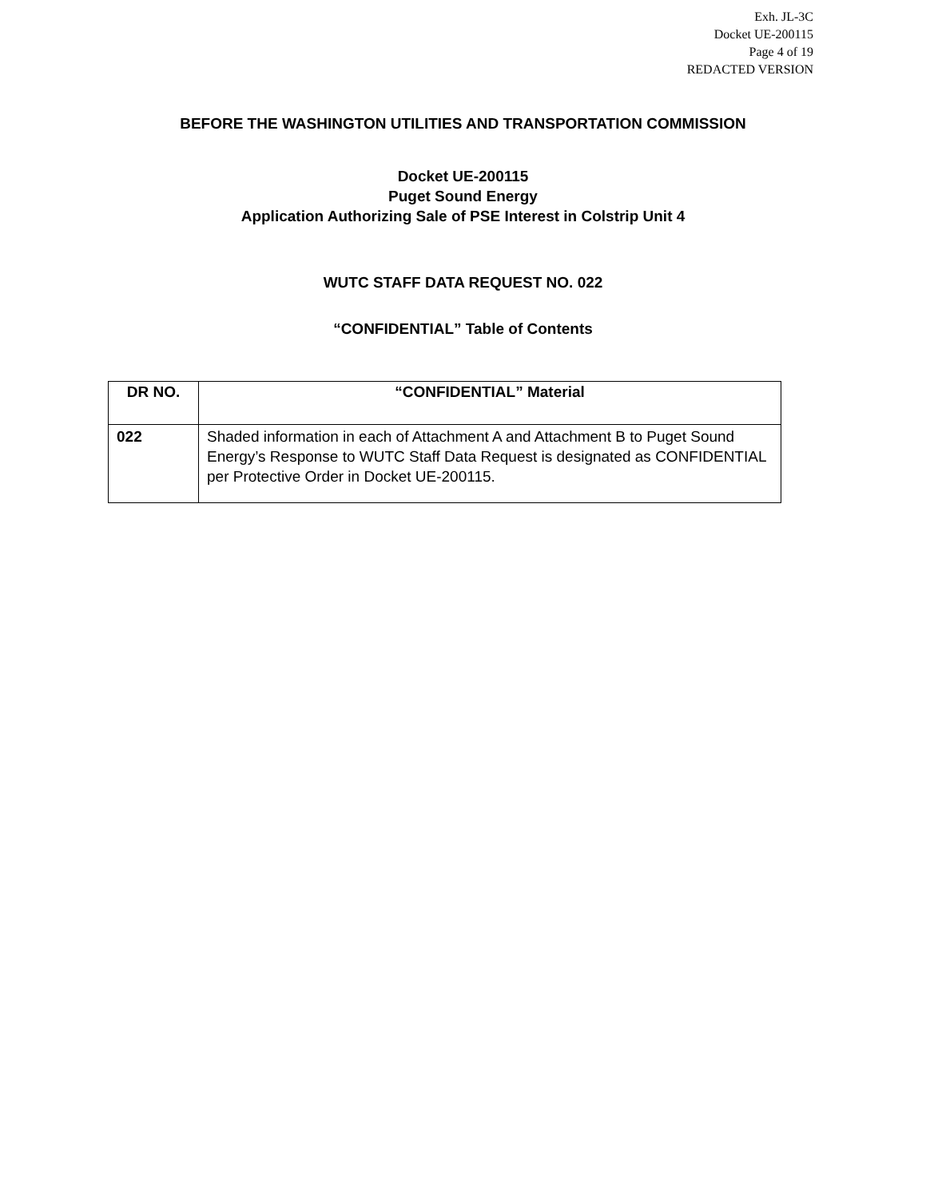Exh. JL-3C
Docket UE-200115
Page 4 of 19
REDACTED VERSION
BEFORE THE WASHINGTON UTILITIES AND TRANSPORTATION COMMISSION
Docket UE-200115
Puget Sound Energy
Application Authorizing Sale of PSE Interest in Colstrip Unit 4
WUTC STAFF DATA REQUEST NO. 022
“CONFIDENTIAL” Table of Contents
| DR NO. | “CONFIDENTIAL” Material |
| --- | --- |
| 022 | Shaded information in each of Attachment A and Attachment B to Puget Sound Energy’s Response to WUTC Staff Data Request is designated as CONFIDENTIAL per Protective Order in Docket UE-200115. |